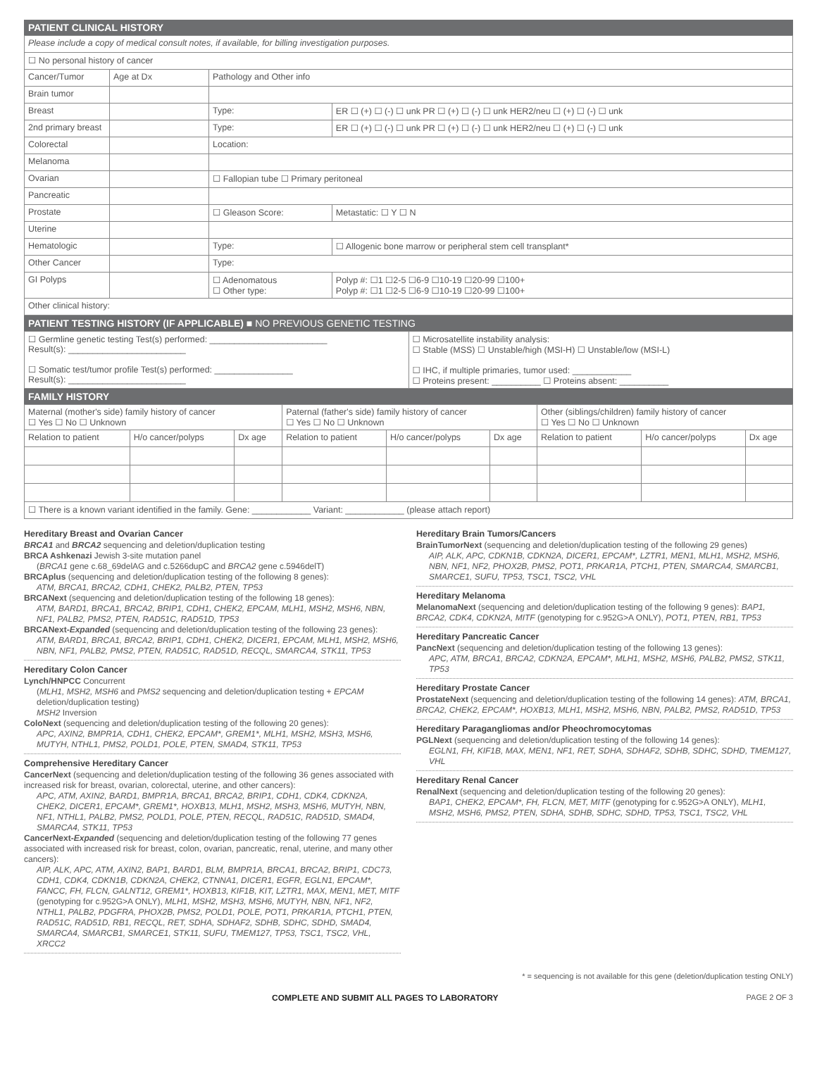PATIENT CLINICAL HISTORY
| Please include a copy of medical consult notes, if available, for billing investigation purposes. | | | |
| ☐ No personal history of cancer | | | |
| Cancer/Tumor | Age at Dx | Pathology and Other info | |
| Brain tumor | | | |
| Breast | | Type: | ER ☐ (+) ☐ (-) ☐ unk PR ☐ (+) ☐ (-) ☐ unk HER2/neu ☐ (+) ☐ (-) ☐ unk |
| 2nd primary breast | | Type: | ER ☐ (+) ☐ (-) ☐ unk PR ☐ (+) ☐ (-) ☐ unk HER2/neu ☐ (+) ☐ (-) ☐ unk |
| Colorectal | | Location: | |
| Melanoma | | | |
| Ovarian | | ☐ Fallopian tube ☐ Primary peritoneal | |
| Pancreatic | | | |
| Prostate | | ☐ Gleason Score: | Metastatic: ☐ Y ☐ N |
| Uterine | | | |
| Hematologic | | Type: | ☐ Allogenic bone marrow or peripheral stem cell transplant* |
| Other Cancer | | Type: | |
| GI Polyps | | ☐ Adenomatous ☐ Other type: | Polyp #: ☐1 ☐2-5 ☐6-9 ☐10-19 ☐20-99 ☐100+ Polyp #: ☐1 ☐2-5 ☐6-9 ☐10-19 ☐20-99 ☐100+ |
| Other clinical history: | | | |
PATIENT TESTING HISTORY (IF APPLICABLE) ■ NO PREVIOUS GENETIC TESTING
| ☐ Germline genetic testing Test(s) performed: ________________________ Result(s): ________________________ ☐ Somatic test/tumor profile Test(s) performed: ________________ Result(s): ________________________ | ☐ Microsatellite instability analysis: ☐ Stable (MSS) ☐ Unstable/high (MSI-H) ☐ Unstable/low (MSI-L) ☐ IHC, if multiple primaries, tumor used: ____________ ☐ Proteins present: __________ ☐ Proteins absent: __________ |
FAMILY HISTORY
| Maternal (mother's side) family history of cancer ☐ Yes ☐ No ☐ Unknown | | | Paternal (father's side) family history of cancer ☐ Yes ☐ No ☐ Unknown | | | Other (siblings/children) family history of cancer ☐ Yes ☐ No ☐ Unknown | | |
| Relation to patient | H/o cancer/polyps | Dx age | Relation to patient | H/o cancer/polyps | Dx age | Relation to patient | H/o cancer/polyps | Dx age |
| ☐ There is a known variant identified in the family. Gene: ____________ Variant: ____________ (please attach report) | | | | | | | | |
Hereditary Breast and Ovarian Cancer
BRCA1 and BRCA2 sequencing and deletion/duplication testing
BRCA Ashkenazi Jewish 3-site mutation panel
(BRCA1 gene c.68_69delAG and c.5266dupC and BRCA2 gene c.5946delT)
BRCAplus (sequencing and deletion/duplication testing of the following 8 genes):
ATM, BRCA1, BRCA2, CDH1, CHEK2, PALB2, PTEN, TP53
BRCANext (sequencing and deletion/duplication testing of the following 18 genes):
ATM, BARD1, BRCA1, BRCA2, BRIP1, CDH1, CHEK2, EPCAM, MLH1, MSH2, MSH6, NBN, NF1, PALB2, PMS2, PTEN, RAD51C, RAD51D, TP53
BRCANext-Expanded (sequencing and deletion/duplication testing of the following 23 genes):
ATM, BARD1, BRCA1, BRCA2, BRIP1, CDH1, CHEK2, DICER1, EPCAM, MLH1, MSH2, MSH6, NBN, NF1, PALB2, PMS2, PTEN, RAD51C, RAD51D, RECQL, SMARCA4, STK11, TP53
Hereditary Colon Cancer
Lynch/HNPCC Concurrent
(MLH1, MSH2, MSH6 and PMS2 sequencing and deletion/duplication testing + EPCAM deletion/duplication testing)
MSH2 Inversion
ColoNext (sequencing and deletion/duplication testing of the following 20 genes):
APC, AXIN2, BMPR1A, CDH1, CHEK2, EPCAM*, GREM1*, MLH1, MSH2, MSH3, MSH6, MUTYH, NTHL1, PMS2, POLD1, POLE, PTEN, SMAD4, STK11, TP53
Comprehensive Hereditary Cancer
CancerNext (sequencing and deletion/duplication testing of the following 36 genes associated with increased risk for breast, ovarian, colorectal, uterine, and other cancers):
APC, ATM, AXIN2, BARD1, BMPR1A, BRCA1, BRCA2, BRIP1, CDH1, CDK4, CDKN2A, CHEK2, DICER1, EPCAM*, GREM1*, HOXB13, MLH1, MSH2, MSH3, MSH6, MUTYH, NBN, NF1, NTHL1, PALB2, PMS2, POLD1, POLE, PTEN, RECQL, RAD51C, RAD51D, SMAD4, SMARCA4, STK11, TP53
CancerNext-Expanded (sequencing and deletion/duplication testing of the following 77 genes associated with increased risk for breast, colon, ovarian, pancreatic, renal, uterine, and many other cancers):
AIP, ALK, APC, ATM, AXIN2, BAP1, BARD1, BLM, BMPR1A, BRCA1, BRCA2, BRIP1, CDC73, CDH1, CDK4, CDKN1B, CDKN2A, CHEK2, CTNNA1, DICER1, EGFR, EGLN1, EPCAM*, FANCC, FH, FLCN, GALNT12, GREM1*, HOXB13, KIF1B, KIT, LZTR1, MAX, MEN1, MET, MITF (genotyping for c.952G>A ONLY), MLH1, MSH2, MSH3, MSH6, MUTYH, NBN, NF1, NF2, NTHL1, PALB2, PDGFRA, PHOX2B, PMS2, POLD1, POLE, POT1, PRKAR1A, PTCH1, PTEN, RAD51C, RAD51D, RB1, RECQL, RET, SDHA, SDHAF2, SDHB, SDHC, SDHD, SMAD4, SMARCA4, SMARCB1, SMARCE1, STK11, SUFU, TMEM127, TP53, TSC1, TSC2, VHL, XRCC2
Hereditary Brain Tumors/Cancers
BrainTumorNext (sequencing and deletion/duplication testing of the following 29 genes)
AIP, ALK, APC, CDKN1B, CDKN2A, DICER1, EPCAM*, LZTR1, MEN1, MLH1, MSH2, MSH6, NBN, NF1, NF2, PHOX2B, PMS2, POT1, PRKAR1A, PTCH1, PTEN, SMARCA4, SMARCB1, SMARCE1, SUFU, TP53, TSC1, TSC2, VHL
Hereditary Melanoma
MelanomaNext (sequencing and deletion/duplication testing of the following 9 genes): BAP1, BRCA2, CDK4, CDKN2A, MITF (genotyping for c.952G>A ONLY), POT1, PTEN, RB1, TP53
Hereditary Pancreatic Cancer
PancNext (sequencing and deletion/duplication testing of the following 13 genes):
APC, ATM, BRCA1, BRCA2, CDKN2A, EPCAM*, MLH1, MSH2, MSH6, PALB2, PMS2, STK11, TP53
Hereditary Prostate Cancer
ProstateNext (sequencing and deletion/duplication testing of the following 14 genes): ATM, BRCA1, BRCA2, CHEK2, EPCAM*, HOXB13, MLH1, MSH2, MSH6, NBN, PALB2, PMS2, RAD51D, TP53
Hereditary Paragangliomas and/or Pheochromocytomas
PGLNext (sequencing and deletion/duplication testing of the following 14 genes):
EGLN1, FH, KIF1B, MAX, MEN1, NF1, RET, SDHA, SDHAF2, SDHB, SDHC, SDHD, TMEM127, VHL
Hereditary Renal Cancer
RenalNext (sequencing and deletion/duplication testing of the following 20 genes):
BAP1, CHEK2, EPCAM*, FH, FLCN, MET, MITF (genotyping for c.952G>A ONLY), MLH1, MSH2, MSH6, PMS2, PTEN, SDHA, SDHB, SDHC, SDHD, TP53, TSC1, TSC2, VHL
* = sequencing is not available for this gene (deletion/duplication testing ONLY)
COMPLETE AND SUBMIT ALL PAGES TO LABORATORY PAGE 2 OF 3